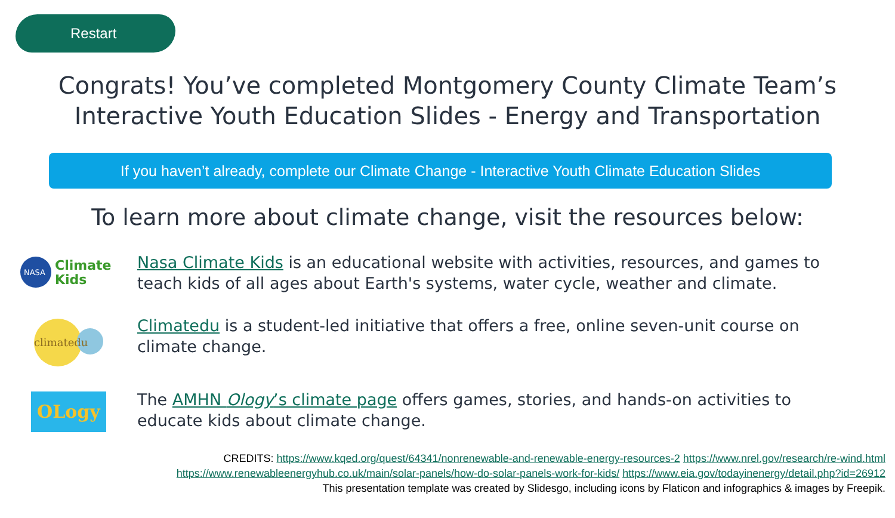Restart
Congrats! You’ve completed Montgomery County Climate Team’s
Interactive Youth Education Slides - Energy and Transportation
If you haven’t already, complete our Climate Change - Interactive Youth Climate Education Slides
To learn more about climate change, visit the resources below:
NASA
Climate
Kids
Nasa Climate Kids is an educational website with activities, resources, and games to teach kids of all ages about Earth's systems, water cycle, weather and climate.
climatedu
Climatedu is a student-led initiative that offers a free, online seven-unit course on climate change.
OLogy
The AMHN Ology’s climate page offers games, stories, and hands-on activities to educate kids about climate change.
CREDITS: https://www.kqed.org/quest/64341/nonrenewable-and-renewable-energy-resources-2 https://www.nrel.gov/research/re-wind.html
https://www.renewableenergyhub.co.uk/main/solar-panels/how-do-solar-panels-work-for-kids/ https://www.eia.gov/todayinenergy/detail.php?id=26912
This presentation template was created by Slidesgo, including icons by Flaticon and infographics & images by Freepik.